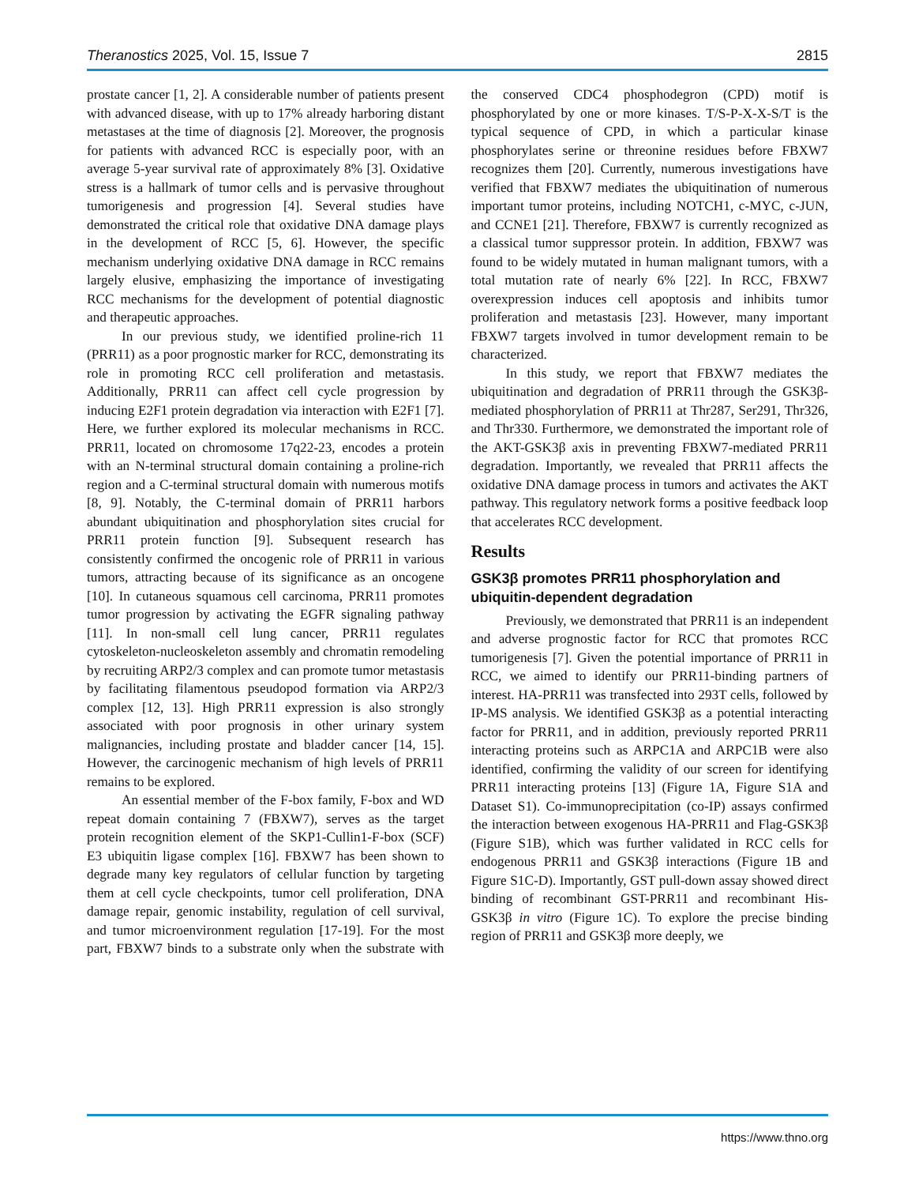Theranostics 2025, Vol. 15, Issue 7 2815
prostate cancer [1, 2]. A considerable number of patients present with advanced disease, with up to 17% already harboring distant metastases at the time of diagnosis [2]. Moreover, the prognosis for patients with advanced RCC is especially poor, with an average 5-year survival rate of approximately 8% [3]. Oxidative stress is a hallmark of tumor cells and is pervasive throughout tumorigenesis and progression [4]. Several studies have demonstrated the critical role that oxidative DNA damage plays in the development of RCC [5, 6]. However, the specific mechanism underlying oxidative DNA damage in RCC remains largely elusive, emphasizing the importance of investigating RCC mechanisms for the development of potential diagnostic and therapeutic approaches.
In our previous study, we identified proline-rich 11 (PRR11) as a poor prognostic marker for RCC, demonstrating its role in promoting RCC cell proliferation and metastasis. Additionally, PRR11 can affect cell cycle progression by inducing E2F1 protein degradation via interaction with E2F1 [7]. Here, we further explored its molecular mechanisms in RCC. PRR11, located on chromosome 17q22-23, encodes a protein with an N-terminal structural domain containing a proline-rich region and a C-terminal structural domain with numerous motifs [8, 9]. Notably, the C-terminal domain of PRR11 harbors abundant ubiquitination and phosphorylation sites crucial for PRR11 protein function [9]. Subsequent research has consistently confirmed the oncogenic role of PRR11 in various tumors, attracting because of its significance as an oncogene [10]. In cutaneous squamous cell carcinoma, PRR11 promotes tumor progression by activating the EGFR signaling pathway [11]. In non-small cell lung cancer, PRR11 regulates cytoskeleton-nucleoskeleton assembly and chromatin remodeling by recruiting ARP2/3 complex and can promote tumor metastasis by facilitating filamentous pseudopod formation via ARP2/3 complex [12, 13]. High PRR11 expression is also strongly associated with poor prognosis in other urinary system malignancies, including prostate and bladder cancer [14, 15]. However, the carcinogenic mechanism of high levels of PRR11 remains to be explored.
An essential member of the F-box family, F-box and WD repeat domain containing 7 (FBXW7), serves as the target protein recognition element of the SKP1-Cullin1-F-box (SCF) E3 ubiquitin ligase complex [16]. FBXW7 has been shown to degrade many key regulators of cellular function by targeting them at cell cycle checkpoints, tumor cell proliferation, DNA damage repair, genomic instability, regulation of cell survival, and tumor microenvironment regulation [17-19]. For the most part, FBXW7 binds to a substrate only when the substrate with the conserved CDC4 phosphodegron (CPD) motif is phosphorylated by one or more kinases. T/S-P-X-X-S/T is the typical sequence of CPD, in which a particular kinase phosphorylates serine or threonine residues before FBXW7 recognizes them [20]. Currently, numerous investigations have verified that FBXW7 mediates the ubiquitination of numerous important tumor proteins, including NOTCH1, c-MYC, c-JUN, and CCNE1 [21]. Therefore, FBXW7 is currently recognized as a classical tumor suppressor protein. In addition, FBXW7 was found to be widely mutated in human malignant tumors, with a total mutation rate of nearly 6% [22]. In RCC, FBXW7 overexpression induces cell apoptosis and inhibits tumor proliferation and metastasis [23]. However, many important FBXW7 targets involved in tumor development remain to be characterized.
In this study, we report that FBXW7 mediates the ubiquitination and degradation of PRR11 through the GSK3β-mediated phosphorylation of PRR11 at Thr287, Ser291, Thr326, and Thr330. Furthermore, we demonstrated the important role of the AKT-GSK3β axis in preventing FBXW7-mediated PRR11 degradation. Importantly, we revealed that PRR11 affects the oxidative DNA damage process in tumors and activates the AKT pathway. This regulatory network forms a positive feedback loop that accelerates RCC development.
Results
GSK3β promotes PRR11 phosphorylation and ubiquitin-dependent degradation
Previously, we demonstrated that PRR11 is an independent and adverse prognostic factor for RCC that promotes RCC tumorigenesis [7]. Given the potential importance of PRR11 in RCC, we aimed to identify our PRR11-binding partners of interest. HA-PRR11 was transfected into 293T cells, followed by IP-MS analysis. We identified GSK3β as a potential interacting factor for PRR11, and in addition, previously reported PRR11 interacting proteins such as ARPC1A and ARPC1B were also identified, confirming the validity of our screen for identifying PRR11 interacting proteins [13] (Figure 1A, Figure S1A and Dataset S1). Co-immunoprecipitation (co-IP) assays confirmed the interaction between exogenous HA-PRR11 and Flag-GSK3β (Figure S1B), which was further validated in RCC cells for endogenous PRR11 and GSK3β interactions (Figure 1B and Figure S1C-D). Importantly, GST pull-down assay showed direct binding of recombinant GST-PRR11 and recombinant His-GSK3β in vitro (Figure 1C). To explore the precise binding region of PRR11 and GSK3β more deeply, we
https://www.thno.org